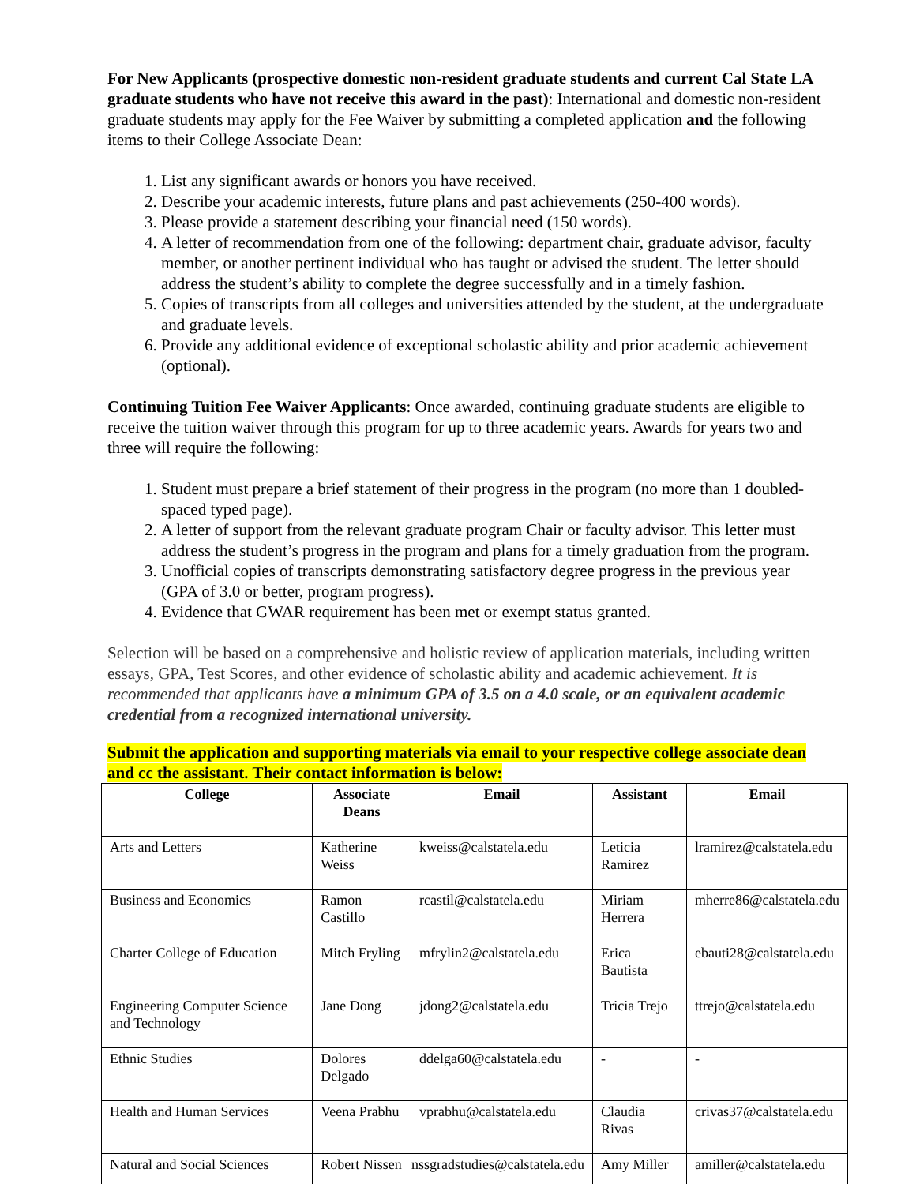For New Applicants (prospective domestic non-resident graduate students and current Cal State LA graduate students who have not receive this award in the past): International and domestic non-resident graduate students may apply for the Fee Waiver by submitting a completed application and the following items to their College Associate Dean:
1. List any significant awards or honors you have received.
2. Describe your academic interests, future plans and past achievements (250-400 words).
3. Please provide a statement describing your financial need (150 words).
4. A letter of recommendation from one of the following: department chair, graduate advisor, faculty member, or another pertinent individual who has taught or advised the student. The letter should address the student’s ability to complete the degree successfully and in a timely fashion.
5. Copies of transcripts from all colleges and universities attended by the student, at the undergraduate and graduate levels.
6. Provide any additional evidence of exceptional scholastic ability and prior academic achievement (optional).
Continuing Tuition Fee Waiver Applicants: Once awarded, continuing graduate students are eligible to receive the tuition waiver through this program for up to three academic years. Awards for years two and three will require the following:
1. Student must prepare a brief statement of their progress in the program (no more than 1 doubled-spaced typed page).
2. A letter of support from the relevant graduate program Chair or faculty advisor. This letter must address the student’s progress in the program and plans for a timely graduation from the program.
3. Unofficial copies of transcripts demonstrating satisfactory degree progress in the previous year (GPA of 3.0 or better, program progress).
4. Evidence that GWAR requirement has been met or exempt status granted.
Selection will be based on a comprehensive and holistic review of application materials, including written essays, GPA, Test Scores, and other evidence of scholastic ability and academic achievement. It is recommended that applicants have a minimum GPA of 3.5 on a 4.0 scale, or an equivalent academic credential from a recognized international university.
Submit the application and supporting materials via email to your respective college associate dean and cc the assistant. Their contact information is below:
| College | Associate Deans | Email | Assistant | Email |
| --- | --- | --- | --- | --- |
| Arts and Letters | Katherine Weiss | kweiss@calstatela.edu | Leticia Ramirez | lramirez@calstatela.edu |
| Business and Economics | Ramon Castillo | rcastil@calstatela.edu | Miriam Herrera | mherre86@calstatela.edu |
| Charter College of Education | Mitch Fryling | mfrylin2@calstatela.edu | Erica Bautista | ebauti28@calstatela.edu |
| Engineering Computer Science and Technology | Jane Dong | jdong2@calstatela.edu | Tricia Trejo | ttrejo@calstatela.edu |
| Ethnic Studies | Dolores Delgado | ddelga60@calstatela.edu | - | - |
| Health and Human Services | Veena Prabhu | vprabhu@calstatela.edu | Claudia Rivas | crivas37@calstatela.edu |
| Natural and Social Sciences | Robert Nissen | nssgradstudies@calstatela.edu | Amy Miller | amiller@calstatela.edu |